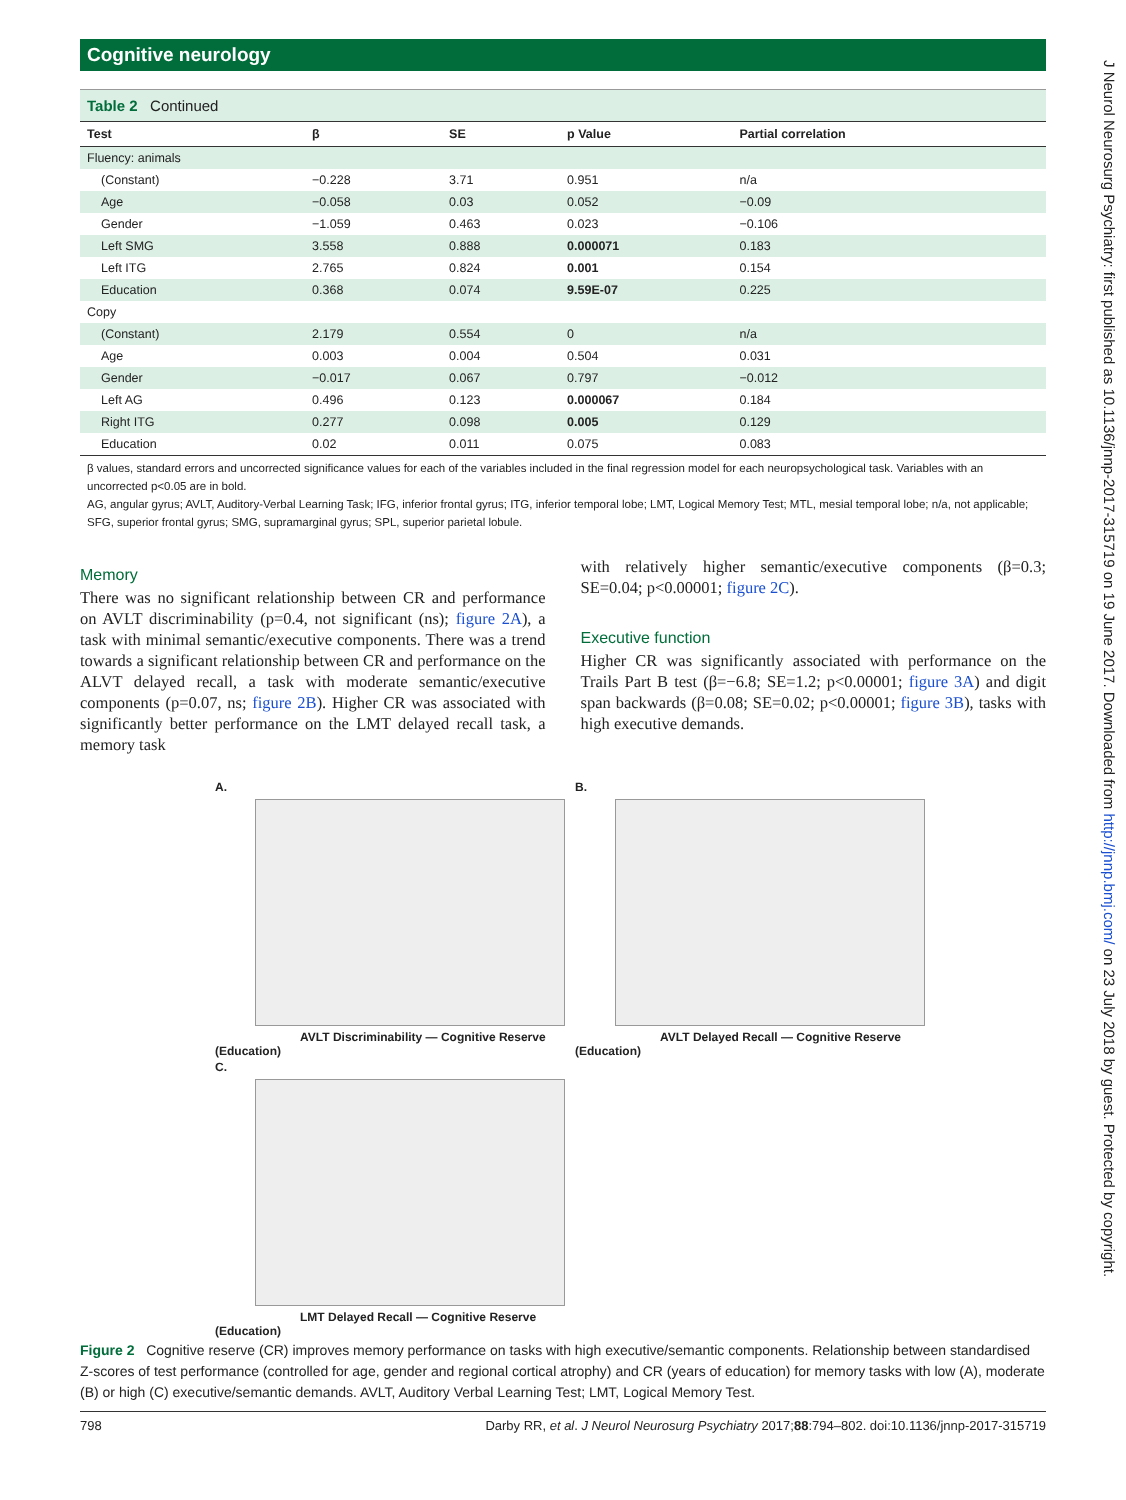Cognitive neurology
Table 2 Continued
| Test | β | SE | p Value | Partial correlation |
| --- | --- | --- | --- | --- |
| Fluency: animals | | | | |
| (Constant) | −0.228 | 3.71 | 0.951 | n/a |
| Age | −0.058 | 0.03 | 0.052 | −0.09 |
| Gender | −1.059 | 0.463 | 0.023 | −0.106 |
| Left SMG | 3.558 | 0.888 | 0.000071 | 0.183 |
| Left ITG | 2.765 | 0.824 | 0.001 | 0.154 |
| Education | 0.368 | 0.074 | 9.59E-07 | 0.225 |
| Copy | | | | |
| (Constant) | 2.179 | 0.554 | 0 | n/a |
| Age | 0.003 | 0.004 | 0.504 | 0.031 |
| Gender | −0.017 | 0.067 | 0.797 | −0.012 |
| Left AG | 0.496 | 0.123 | 0.000067 | 0.184 |
| Right ITG | 0.277 | 0.098 | 0.005 | 0.129 |
| Education | 0.02 | 0.011 | 0.075 | 0.083 |
β values, standard errors and uncorrected significance values for each of the variables included in the final regression model for each neuropsychological task. Variables with an uncorrected p<0.05 are in bold.
AG, angular gyrus; AVLT, Auditory-Verbal Learning Task; IFG, inferior frontal gyrus; ITG, inferior temporal lobe; LMT, Logical Memory Test; MTL, mesial temporal lobe; n/a, not applicable; SFG, superior frontal gyrus; SMG, supramarginal gyrus; SPL, superior parietal lobule.
Memory
There was no significant relationship between CR and performance on AVLT discriminability (p=0.4, not significant (ns); figure 2A), a task with minimal semantic/executive components. There was a trend towards a significant relationship between CR and performance on the ALVT delayed recall, a task with moderate semantic/executive components (p=0.07, ns; figure 2B). Higher CR was associated with significantly better performance on the LMT delayed recall task, a memory task
with relatively higher semantic/executive components (β=0.3; SE=0.04; p<0.00001; figure 2C).
Executive function
Higher CR was significantly associated with performance on the Trails Part B test (β=−6.8; SE=1.2; p<0.00001; figure 3A) and digit span backwards (β=0.08; SE=0.02; p<0.00001; figure 3B), tasks with high executive demands.
A.
AVLT Discriminability — Cognitive Reserve (Education)
B.
AVLT Delayed Recall — Cognitive Reserve (Education)
C.
LMT Delayed Recall — Cognitive Reserve (Education)
Figure 2 Cognitive reserve (CR) improves memory performance on tasks with high executive/semantic components. Relationship between standardised Z-scores of test performance (controlled for age, gender and regional cortical atrophy) and CR (years of education) for memory tasks with low (A), moderate (B) or high (C) executive/semantic demands. AVLT, Auditory Verbal Learning Test; LMT, Logical Memory Test.
798 Darby RR, et al. J Neurol Neurosurg Psychiatry 2017;88:794–802. doi:10.1136/jnnp-2017-315719
J Neurol Neurosurg Psychiatry: first published as 10.1136/jnnp-2017-315719 on 19 June 2017. Downloaded from http://jnnp.bmj.com/ on 23 July 2018 by guest. Protected by copyright.